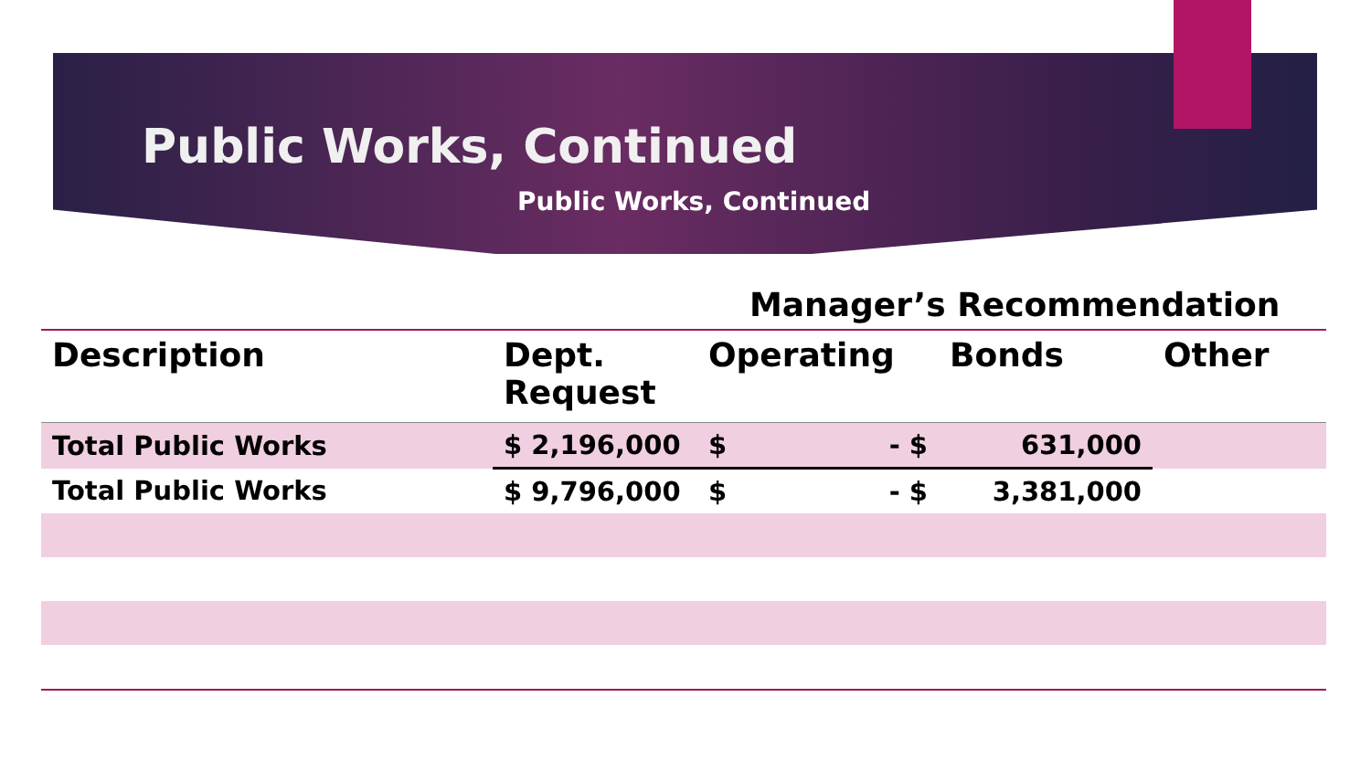Public Works, Continued
Public Works, Continued
Manager’s Recommendation
| Description | Dept. Request | Operating | Bonds | Other |
| --- | --- | --- | --- | --- |
| Total Public Works | $ 2,196,000 | $ - $ | 631,000 | |
| Total Public Works | $ 9,796,000 | $ - $ | 3,381,000 | |